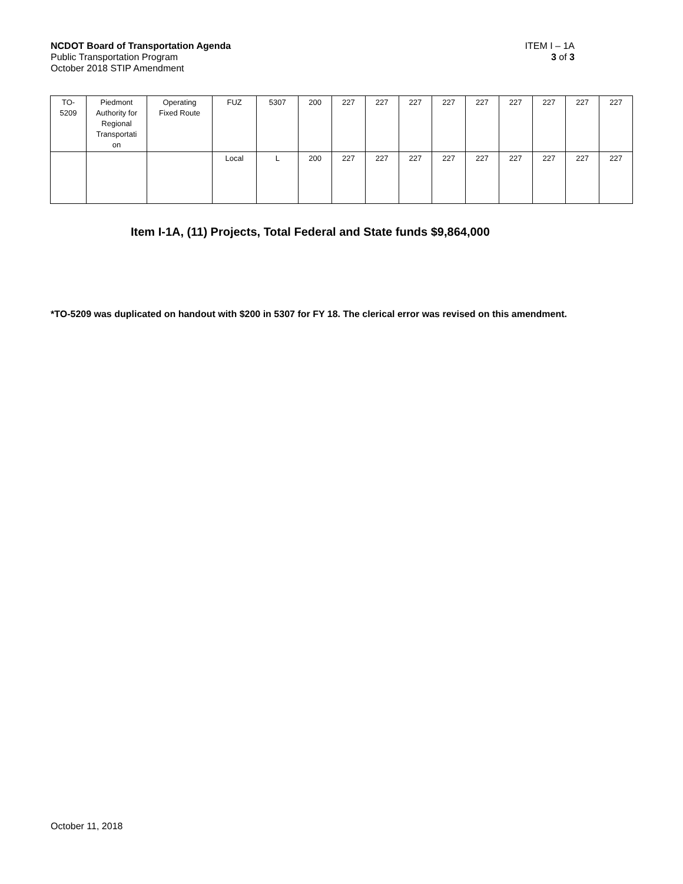NCDOT Board of Transportation Agenda ITEM I – 1A
Public Transportation Program 3 of 3
October 2018 STIP Amendment
| TO- 5209 | Piedmont Authority for Regional Transportati on | Operating Fixed Route | FUZ | 5307 | 200 | 227 | 227 | 227 | 227 | 227 | 227 | 227 | 227 | 227 |
| | | | Local | L | 200 | 227 | 227 | 227 | 227 | 227 | 227 | 227 | 227 | 227 |
Item I-1A, (11) Projects, Total Federal and State funds $9,864,000
*TO-5209 was duplicated on handout with $200 in 5307 for FY 18. The clerical error was revised on this amendment.
October 11, 2018